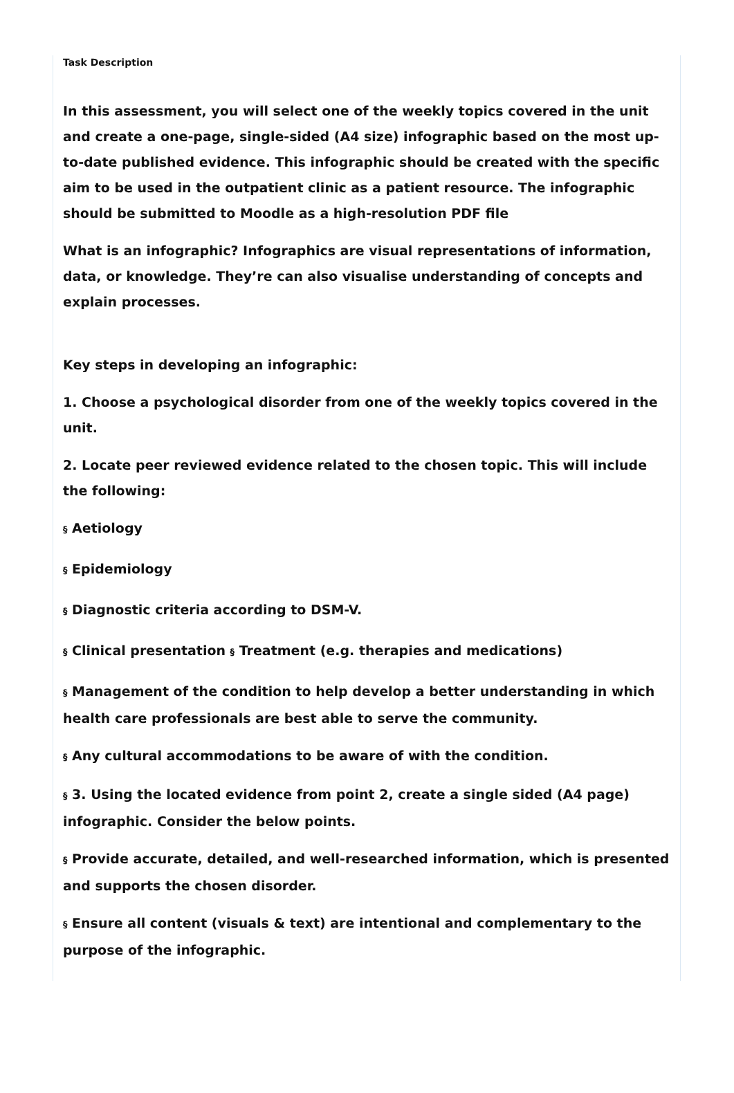Task Description
In this assessment, you will select one of the weekly topics covered in the unit and create a one-page, single-sided (A4 size) infographic based on the most up-to-date published evidence. This infographic should be created with the specific aim to be used in the outpatient clinic as a patient resource. The infographic should be submitted to Moodle as a high-resolution PDF file
What is an infographic? Infographics are visual representations of information, data, or knowledge. They’re can also visualise understanding of concepts and explain processes.
Key steps in developing an infographic:
1. Choose a psychological disorder from one of the weekly topics covered in the unit.
2. Locate peer reviewed evidence related to the chosen topic. This will include the following:
§ Aetiology
§ Epidemiology
§ Diagnostic criteria according to DSM-V.
§ Clinical presentation § Treatment (e.g. therapies and medications)
§ Management of the condition to help develop a better understanding in which health care professionals are best able to serve the community.
§ Any cultural accommodations to be aware of with the condition.
§ 3. Using the located evidence from point 2, create a single sided (A4 page) infographic. Consider the below points.
§ Provide accurate, detailed, and well-researched information, which is presented and supports the chosen disorder.
§ Ensure all content (visuals & text) are intentional and complementary to the purpose of the infographic.